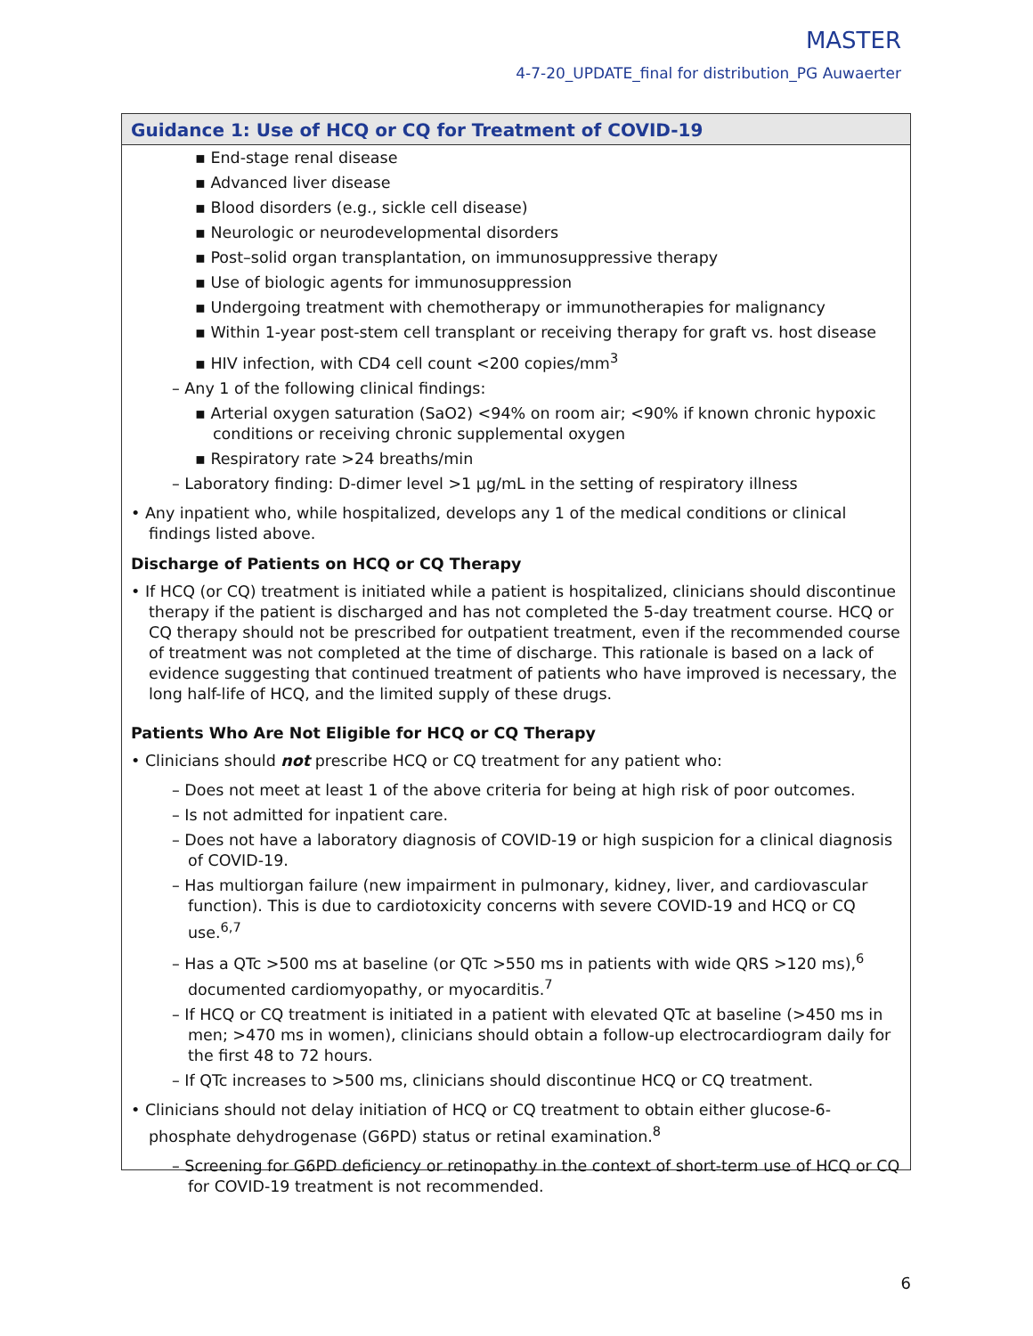MASTER
4-7-20_UPDATE_final for distribution_PG Auwaerter
Guidance 1: Use of HCQ or CQ for Treatment of COVID-19
▪ End-stage renal disease
▪ Advanced liver disease
▪ Blood disorders (e.g., sickle cell disease)
▪ Neurologic or neurodevelopmental disorders
▪ Post–solid organ transplantation, on immunosuppressive therapy
▪ Use of biologic agents for immunosuppression
▪ Undergoing treatment with chemotherapy or immunotherapies for malignancy
▪ Within 1-year post-stem cell transplant or receiving therapy for graft vs. host disease
▪ HIV infection, with CD4 cell count <200 copies/mm<sup>3</sup>
– Any 1 of the following clinical findings:
▪ Arterial oxygen saturation (SaO2) <94% on room air; <90% if known chronic hypoxic conditions or receiving chronic supplemental oxygen
▪ Respiratory rate >24 breaths/min
– Laboratory finding: D-dimer level >1 µg/mL in the setting of respiratory illness
• Any inpatient who, while hospitalized, develops any 1 of the medical conditions or clinical findings listed above.
Discharge of Patients on HCQ or CQ Therapy
• If HCQ (or CQ) treatment is initiated while a patient is hospitalized, clinicians should discontinue therapy if the patient is discharged and has not completed the 5-day treatment course. HCQ or CQ therapy should not be prescribed for outpatient treatment, even if the recommended course of treatment was not completed at the time of discharge. This rationale is based on a lack of evidence suggesting that continued treatment of patients who have improved is necessary, the long half-life of HCQ, and the limited supply of these drugs.
Patients Who Are Not Eligible for HCQ or CQ Therapy
• Clinicians should not prescribe HCQ or CQ treatment for any patient who:
– Does not meet at least 1 of the above criteria for being at high risk of poor outcomes.
– Is not admitted for inpatient care.
– Does not have a laboratory diagnosis of COVID-19 or high suspicion for a clinical diagnosis of COVID-19.
– Has multiorgan failure (new impairment in pulmonary, kidney, liver, and cardiovascular function). This is due to cardiotoxicity concerns with severe COVID-19 and HCQ or CQ use.<sup>6,7</sup>
– Has a QTc >500 ms at baseline (or QTc >550 ms in patients with wide QRS >120 ms),<sup>6</sup> documented cardiomyopathy, or myocarditis.<sup>7</sup>
– If HCQ or CQ treatment is initiated in a patient with elevated QTc at baseline (>450 ms in men; >470 ms in women), clinicians should obtain a follow-up electrocardiogram daily for the first 48 to 72 hours.
– If QTc increases to >500 ms, clinicians should discontinue HCQ or CQ treatment.
• Clinicians should not delay initiation of HCQ or CQ treatment to obtain either glucose-6-phosphate dehydrogenase (G6PD) status or retinal examination.<sup>8</sup>
– Screening for G6PD deficiency or retinopathy in the context of short-term use of HCQ or CQ for COVID-19 treatment is not recommended.
6